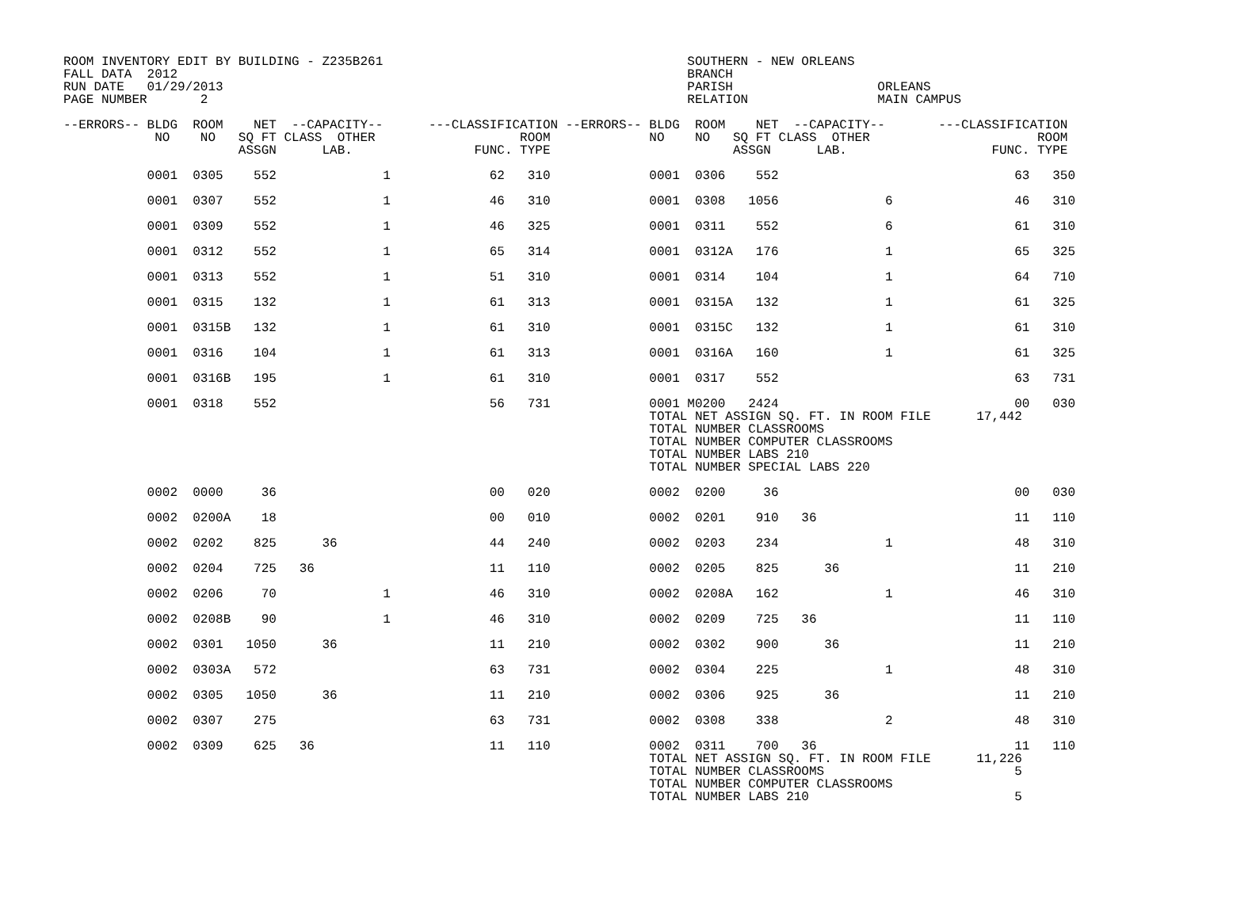ROOM INVENTORY EDIT BY BUILDING - Z235B261                                        SOUTHERN - NEW ORLEANS
FALL DATA  2012                                                                   BRANCH
RUN DATE   01/29/2013                                                             PARISH                   ORLEANS
PAGE NUMBER       2                                                               RELATION                 MAIN CAMPUS

--ERRORS-- BLDG  ROOM    NET  --CAPACITY--      ---CLASSIFICATION --ERRORS-- BLDG  ROOM    NET  --CAPACITY--       ---CLASSIFICATION
            NO    NO   SQ FT CLASS  OTHER                   ROOM             NO    NO   SQ FT CLASS  OTHER                      ROOM
                       ASSGN      LAB.                FUNC. TYPE                        ASSGN      LAB.                   FUNC. TYPE

           0001  0305    552              1             62   310             0001  0306    552                               63   350

           0001  0307    552              1             46   310             0001  0308   1056              6                46   310

           0001  0309    552              1             46   325             0001  0311    552              6                61   310

           0001  0312    552              1             65   314             0001  0312A   176              1                65   325

           0001  0313    552              1             51   310             0001  0314    104              1                64   710

           0001  0315    132              1             61   313             0001  0315A   132              1                61   325

           0001  0315B   132              1             61   310             0001  0315C   132              1                61   310

           0001  0316    104              1             61   313             0001  0316A   160              1                61   325

           0001  0316B   195              1             61   310             0001  0317    552                               63   731

           0001  0318    552                            56   731             0001 M0200   2424                               00   030
                                                                             TOTAL NET ASSIGN SQ. FT. IN ROOM FILE      17,442
                                                                             TOTAL NUMBER CLASSROOMS
                                                                             TOTAL NUMBER COMPUTER CLASSROOMS
                                                                             TOTAL NUMBER LABS 210
                                                                             TOTAL NUMBER SPECIAL LABS 220

           0002  0000     36                            00   020             0002  0200     36                               00   030

           0002  0200A    18                            00   010             0002  0201    910   36                          11   110

           0002  0202    825      36                    44   240             0002  0203    234              1                48   310

           0002  0204    725   36                       11   110             0002  0205    825      36                       11   210

           0002  0206     70              1             46   310             0002  0208A   162              1                46   310

           0002  0208B    90              1             46   310             0002  0209    725   36                          11   110

           0002  0301   1050      36                    11   210             0002  0302    900      36                       11   210

           0002  0303A   572                            63   731             0002  0304    225              1                48   310

           0002  0305   1050      36                    11   210             0002  0306    925      36                       11   210

           0002  0307    275                            63   731             0002  0308    338              2                48   310

           0002  0309    625   36                       11   110             0002  0311    700   36                          11   110
                                                                             TOTAL NET ASSIGN SQ. FT. IN ROOM FILE      11,226
                                                                             TOTAL NUMBER CLASSROOMS                         5
                                                                             TOTAL NUMBER COMPUTER CLASSROOMS
                                                                             TOTAL NUMBER LABS 210                           5